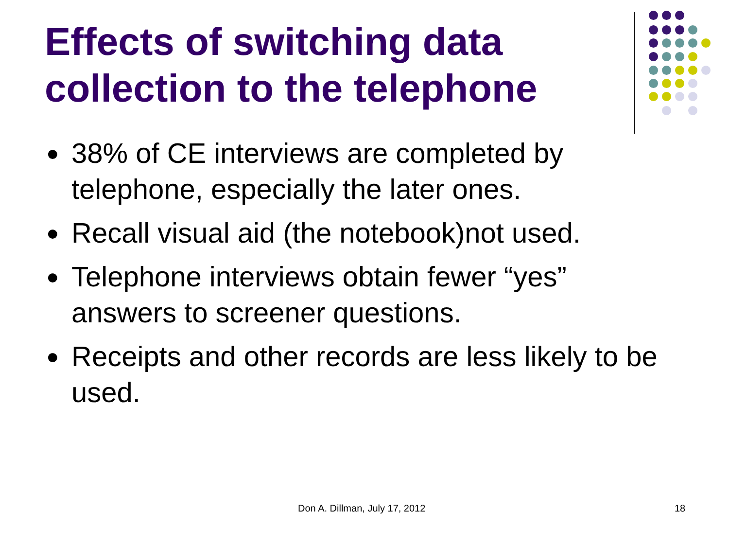Effects of switching data collection to the telephone
● 38% of CE interviews are completed by telephone, especially the later ones.
● Recall visual aid (the notebook)not used.
● Telephone interviews obtain fewer “yes” answers to screener questions.
● Receipts and other records are less likely to be used.
Don A. Dillman, July 17, 2012 18